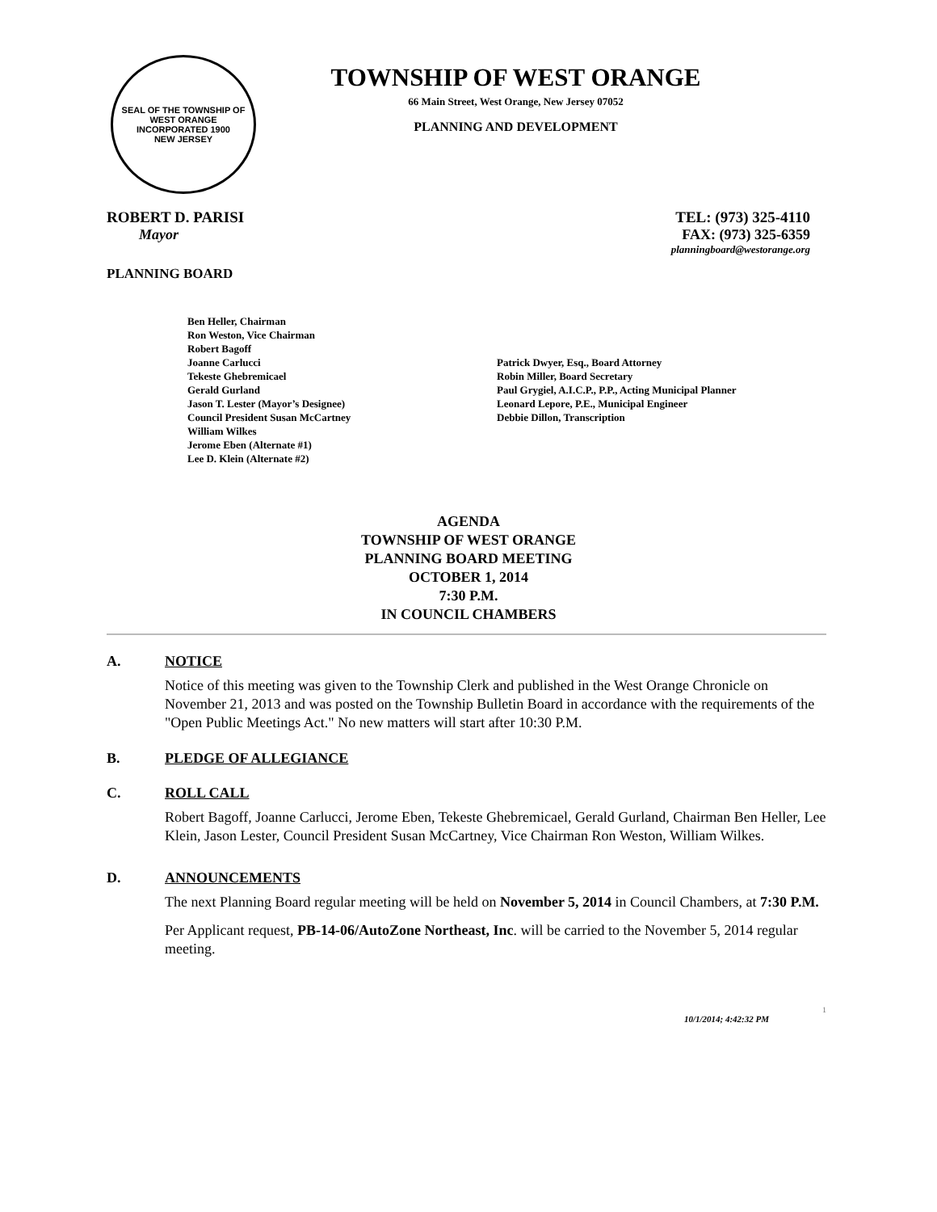SEAL OF THE TOWNSHIP OF WEST ORANGE
INCORPORATED 1900
NEW JERSEY
TOWNSHIP OF WEST ORANGE
66 Main Street, West Orange, New Jersey 07052
PLANNING AND DEVELOPMENT
ROBERT D. PARISI TEL: (973) 325-4110
Mayor FAX: (973) 325-6359
planningboard@westorange.org
PLANNING BOARD
Ben Heller, Chairman
Ron Weston, Vice Chairman
Robert Bagoff
Joanne Carlucci
Tekeste Ghebremicael
Gerald Gurland
Jason T. Lester (Mayor’s Designee)
Council President Susan McCartney
William Wilkes
Jerome Eben (Alternate #1)
Lee D. Klein (Alternate #2)
Patrick Dwyer, Esq., Board Attorney
Robin Miller, Board Secretary
Paul Grygiel, A.I.C.P., P.P., Acting Municipal Planner
Leonard Lepore, P.E., Municipal Engineer
Debbie Dillon, Transcription
AGENDA
TOWNSHIP OF WEST ORANGE
PLANNING BOARD MEETING
OCTOBER 1, 2014
7:30 P.M.
IN COUNCIL CHAMBERS
A. NOTICE
Notice of this meeting was given to the Township Clerk and published in the West Orange Chronicle on November 21, 2013 and was posted on the Township Bulletin Board in accordance with the requirements of the "Open Public Meetings Act." No new matters will start after 10:30 P.M.
B. PLEDGE OF ALLEGIANCE
C. ROLL CALL
Robert Bagoff, Joanne Carlucci, Jerome Eben, Tekeste Ghebremicael, Gerald Gurland, Chairman Ben Heller, Lee Klein, Jason Lester, Council President Susan McCartney, Vice Chairman Ron Weston, William Wilkes.
D. ANNOUNCEMENTS
The next Planning Board regular meeting will be held on November 5, 2014 in Council Chambers, at 7:30 P.M.
Per Applicant request, PB-14-06/AutoZone Northeast, Inc. will be carried to the November 5, 2014 regular meeting.
1
10/1/2014; 4:42:32 PM